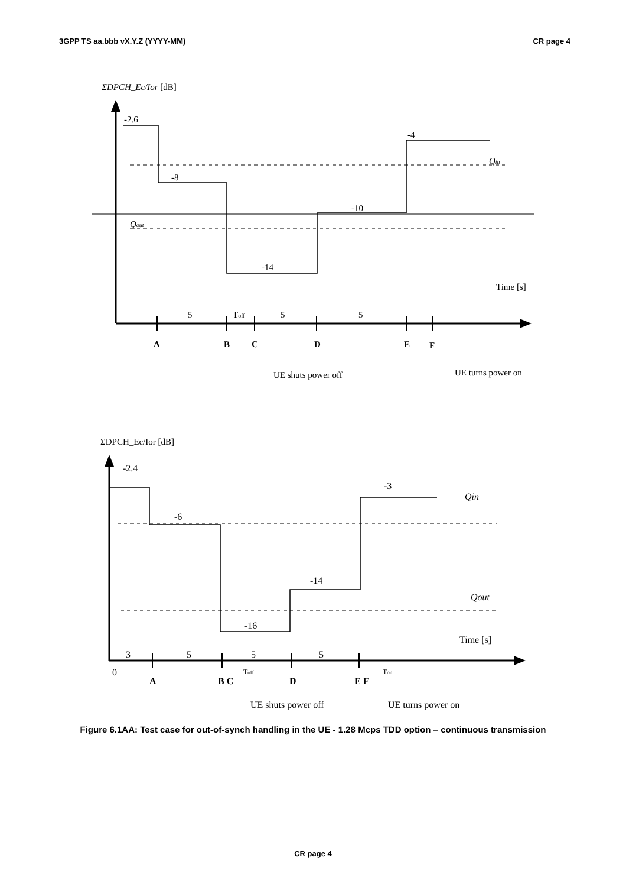3GPP TS aa.bbb vX.Y.Z (YYYY-MM) CR page 4
ΣDPCH_Ec/Ior [dB]
-2.6
-8
-14
-10
-4
Qin
Qout
Time [s]
5
Toff
5
5
A
B
C
D
E
F
UE shuts power off
UE turns power on
ΣDPCH_Ec/Ior [dB]
-2.4
-6
-16
-14
-3
Qin
Qout
Time [s]
3
5
5
5
0
Toff
Ton
A
B C
D
E F
UE shuts power off
UE turns power on
Figure 6.1AA: Test case for out-of-synch handling in the UE - 1.28 Mcps TDD option – continuous transmission
CR page 4